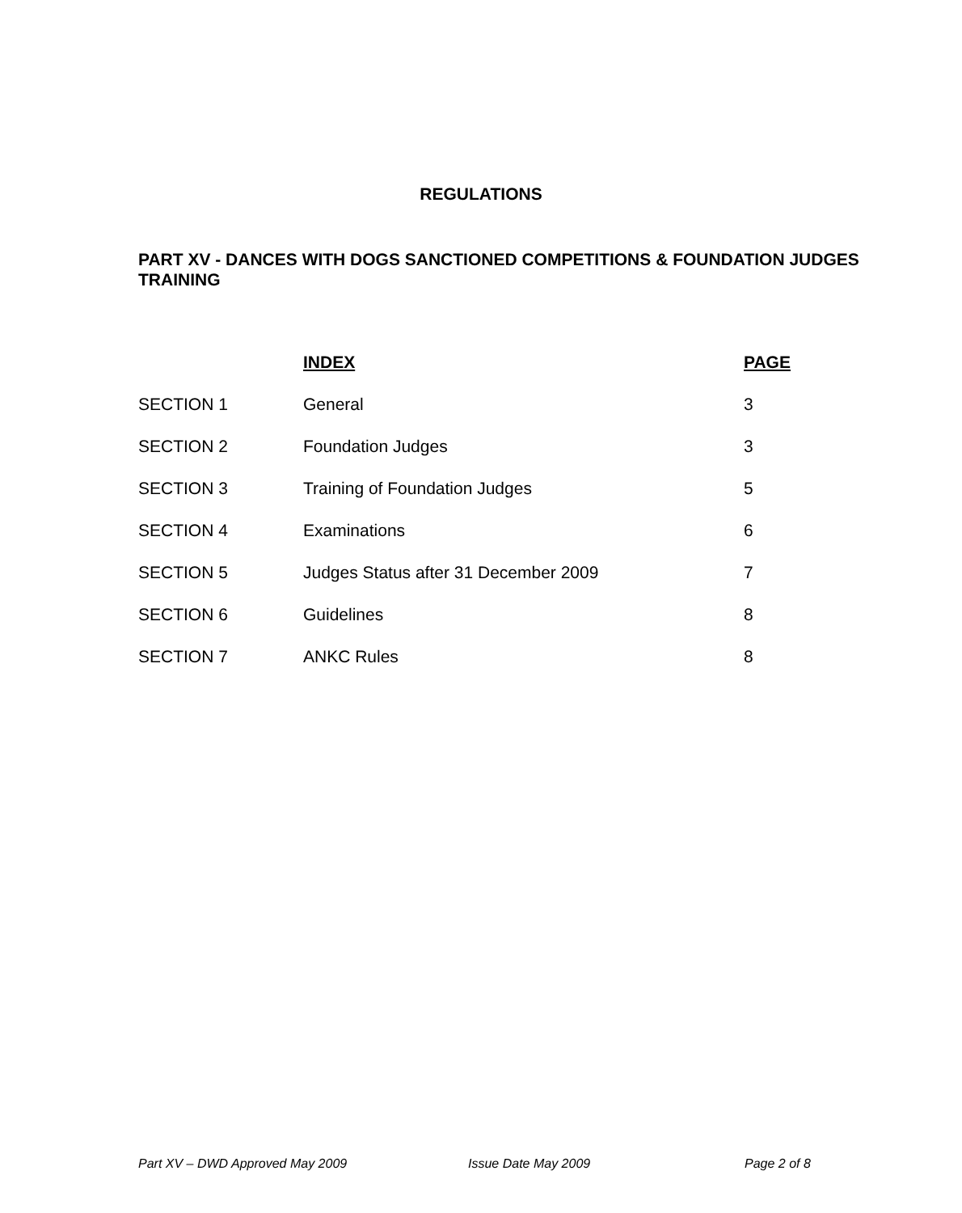REGULATIONS
PART XV - DANCES WITH DOGS SANCTIONED COMPETITIONS & FOUNDATION JUDGES TRAINING
| | INDEX | PAGE |
| SECTION 1 | General | 3 |
| SECTION 2 | Foundation Judges | 3 |
| SECTION 3 | Training of Foundation Judges | 5 |
| SECTION 4 | Examinations | 6 |
| SECTION 5 | Judges Status after 31 December 2009 | 7 |
| SECTION 6 | Guidelines | 8 |
| SECTION 7 | ANKC Rules | 8 |
Part XV – DWD Approved May 2009 Issue Date May 2009 Page 2 of 8